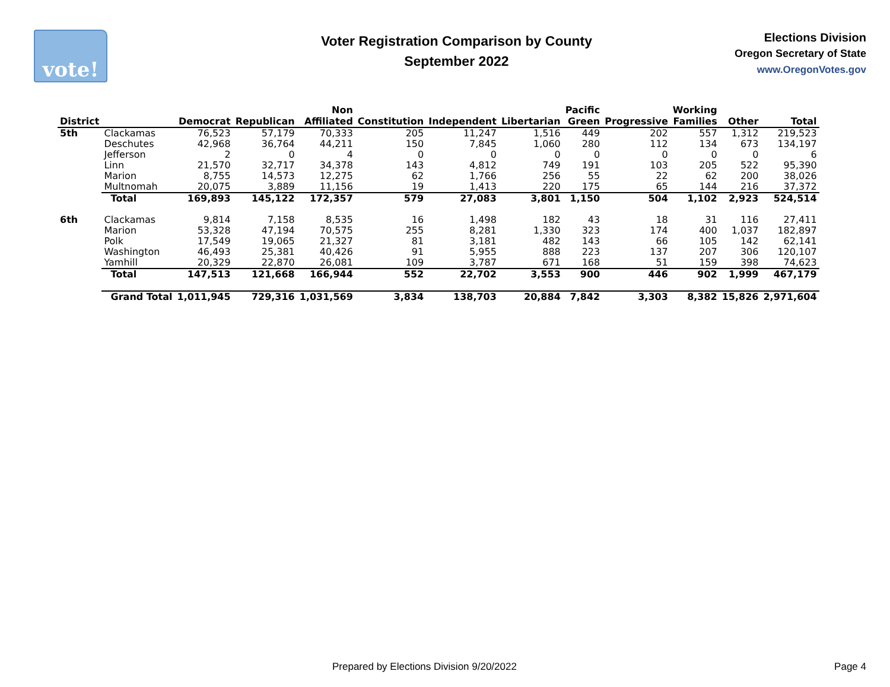vote!
Voter Registration Comparison by County
September 2022
Elections Division
Oregon Secretary of State
www.OregonVotes.gov
| District | | | Democrat | Republican | Non Affiliated | Constitution | Independent | Libertarian | Pacific Green | Progressive | Working Families | Other | Total |
| --- | --- | --- | --- | --- | --- | --- | --- | --- | --- | --- | --- | --- | --- |
| 5th | Clackamas | | 76,523 | 57,179 | 70,333 | 205 | 11,247 | 1,516 | 449 | 202 | 557 | 1,312 | 219,523 |
| | Deschutes | | 42,968 | 36,764 | 44,211 | 150 | 7,845 | 1,060 | 280 | 112 | 134 | 673 | 134,197 |
| | Jefferson | | 2 | 0 | 4 | 0 | 0 | 0 | 0 | 0 | 0 | 0 | 6 |
| | Linn | | 21,570 | 32,717 | 34,378 | 143 | 4,812 | 749 | 191 | 103 | 205 | 522 | 95,390 |
| | Marion | | 8,755 | 14,573 | 12,275 | 62 | 1,766 | 256 | 55 | 22 | 62 | 200 | 38,026 |
| | Multnomah | | 20,075 | 3,889 | 11,156 | 19 | 1,413 | 220 | 175 | 65 | 144 | 216 | 37,372 |
| | Total | | 169,893 | 145,122 | 172,357 | 579 | 27,083 | 3,801 | 1,150 | 504 | 1,102 | 2,923 | 524,514 |
| 6th | Clackamas | | 9,814 | 7,158 | 8,535 | 16 | 1,498 | 182 | 43 | 18 | 31 | 116 | 27,411 |
| | Marion | | 53,328 | 47,194 | 70,575 | 255 | 8,281 | 1,330 | 323 | 174 | 400 | 1,037 | 182,897 |
| | Polk | | 17,549 | 19,065 | 21,327 | 81 | 3,181 | 482 | 143 | 66 | 105 | 142 | 62,141 |
| | Washington | | 46,493 | 25,381 | 40,426 | 91 | 5,955 | 888 | 223 | 137 | 207 | 306 | 120,107 |
| | Yamhill | | 20,329 | 22,870 | 26,081 | 109 | 3,787 | 671 | 168 | 51 | 159 | 398 | 74,623 |
| | Total | | 147,513 | 121,668 | 166,944 | 552 | 22,702 | 3,553 | 900 | 446 | 902 | 1,999 | 467,179 |
| | Grand Total | | 1,011,945 | 729,316 | 1,031,569 | 3,834 | 138,703 | 20,884 | 7,842 | 3,303 | 8,382 | 15,826 | 2,971,604 |
Prepared by Elections Division 9/20/2022 Page 4